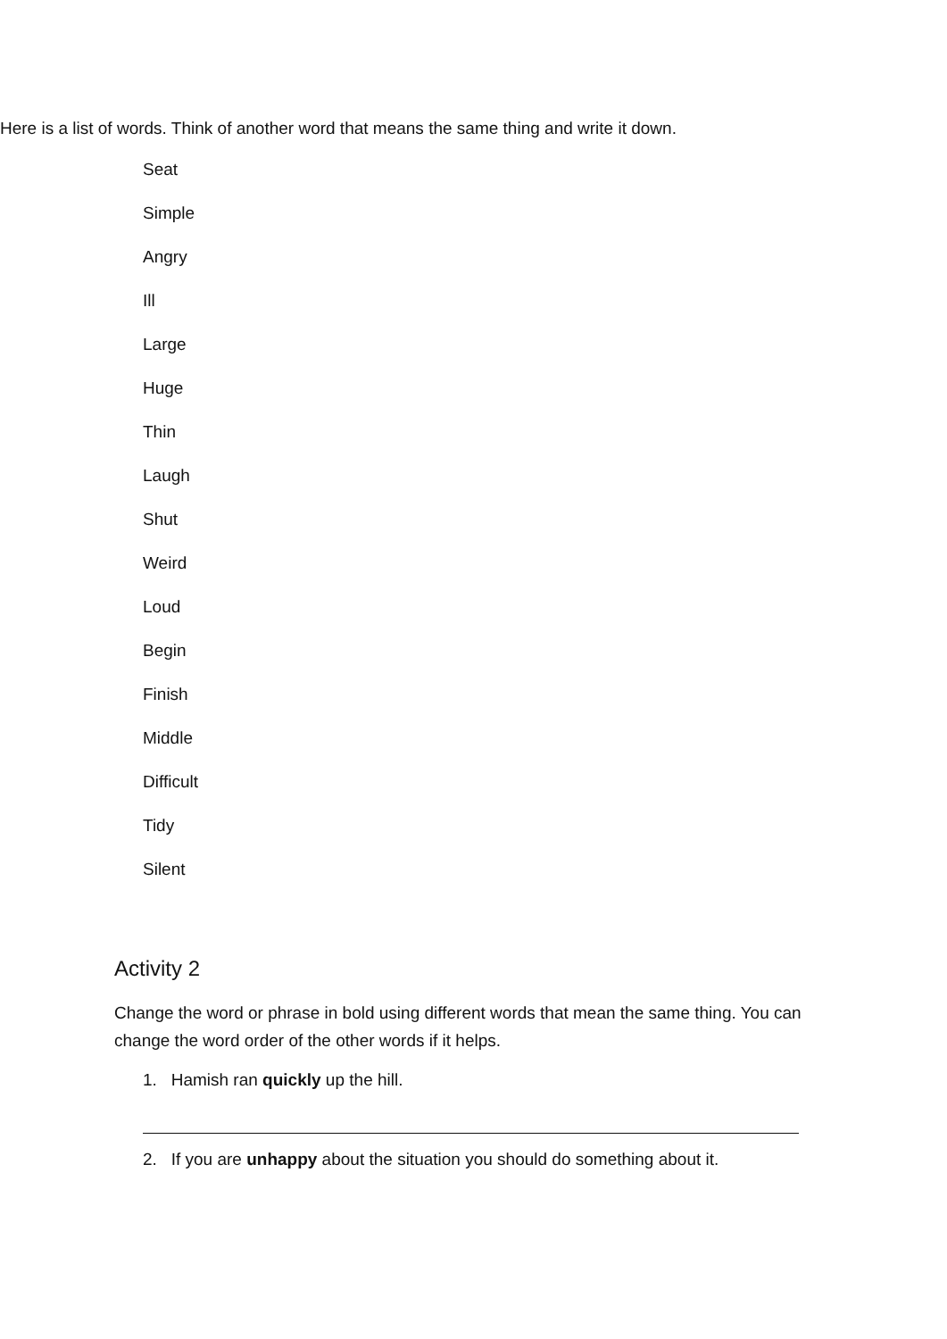Here is a list of words. Think of another word that means the same thing and write it down.
Seat
Simple
Angry
Ill
Large
Huge
Thin
Laugh
Shut
Weird
Loud
Begin
Finish
Middle
Difficult
Tidy
Silent
Activity 2
Change the word or phrase in bold using different words that mean the same thing. You can change the word order of the other words if it helps.
1. Hamish ran quickly up the hill.
2. If you are unhappy about the situation you should do something about it.